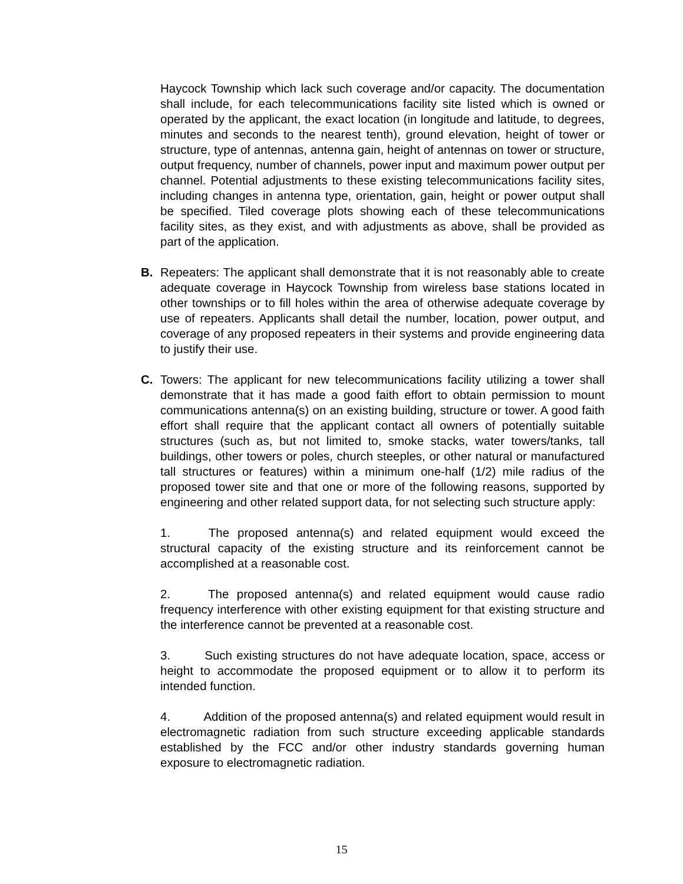Haycock Township which lack such coverage and/or capacity. The documentation shall include, for each telecommunications facility site listed which is owned or operated by the applicant, the exact location (in longitude and latitude, to degrees, minutes and seconds to the nearest tenth), ground elevation, height of tower or structure, type of antennas, antenna gain, height of antennas on tower or structure, output frequency, number of channels, power input and maximum power output per channel. Potential adjustments to these existing telecommunications facility sites, including changes in antenna type, orientation, gain, height or power output shall be specified. Tiled coverage plots showing each of these telecommunications facility sites, as they exist, and with adjustments as above, shall be provided as part of the application.
B. Repeaters: The applicant shall demonstrate that it is not reasonably able to create adequate coverage in Haycock Township from wireless base stations located in other townships or to fill holes within the area of otherwise adequate coverage by use of repeaters. Applicants shall detail the number, location, power output, and coverage of any proposed repeaters in their systems and provide engineering data to justify their use.
C. Towers: The applicant for new telecommunications facility utilizing a tower shall demonstrate that it has made a good faith effort to obtain permission to mount communications antenna(s) on an existing building, structure or tower. A good faith effort shall require that the applicant contact all owners of potentially suitable structures (such as, but not limited to, smoke stacks, water towers/tanks, tall buildings, other towers or poles, church steeples, or other natural or manufactured tall structures or features) within a minimum one-half (1/2) mile radius of the proposed tower site and that one or more of the following reasons, supported by engineering and other related support data, for not selecting such structure apply:
1. The proposed antenna(s) and related equipment would exceed the structural capacity of the existing structure and its reinforcement cannot be accomplished at a reasonable cost.
2. The proposed antenna(s) and related equipment would cause radio frequency interference with other existing equipment for that existing structure and the interference cannot be prevented at a reasonable cost.
3. Such existing structures do not have adequate location, space, access or height to accommodate the proposed equipment or to allow it to perform its intended function.
4. Addition of the proposed antenna(s) and related equipment would result in electromagnetic radiation from such structure exceeding applicable standards established by the FCC and/or other industry standards governing human exposure to electromagnetic radiation.
15